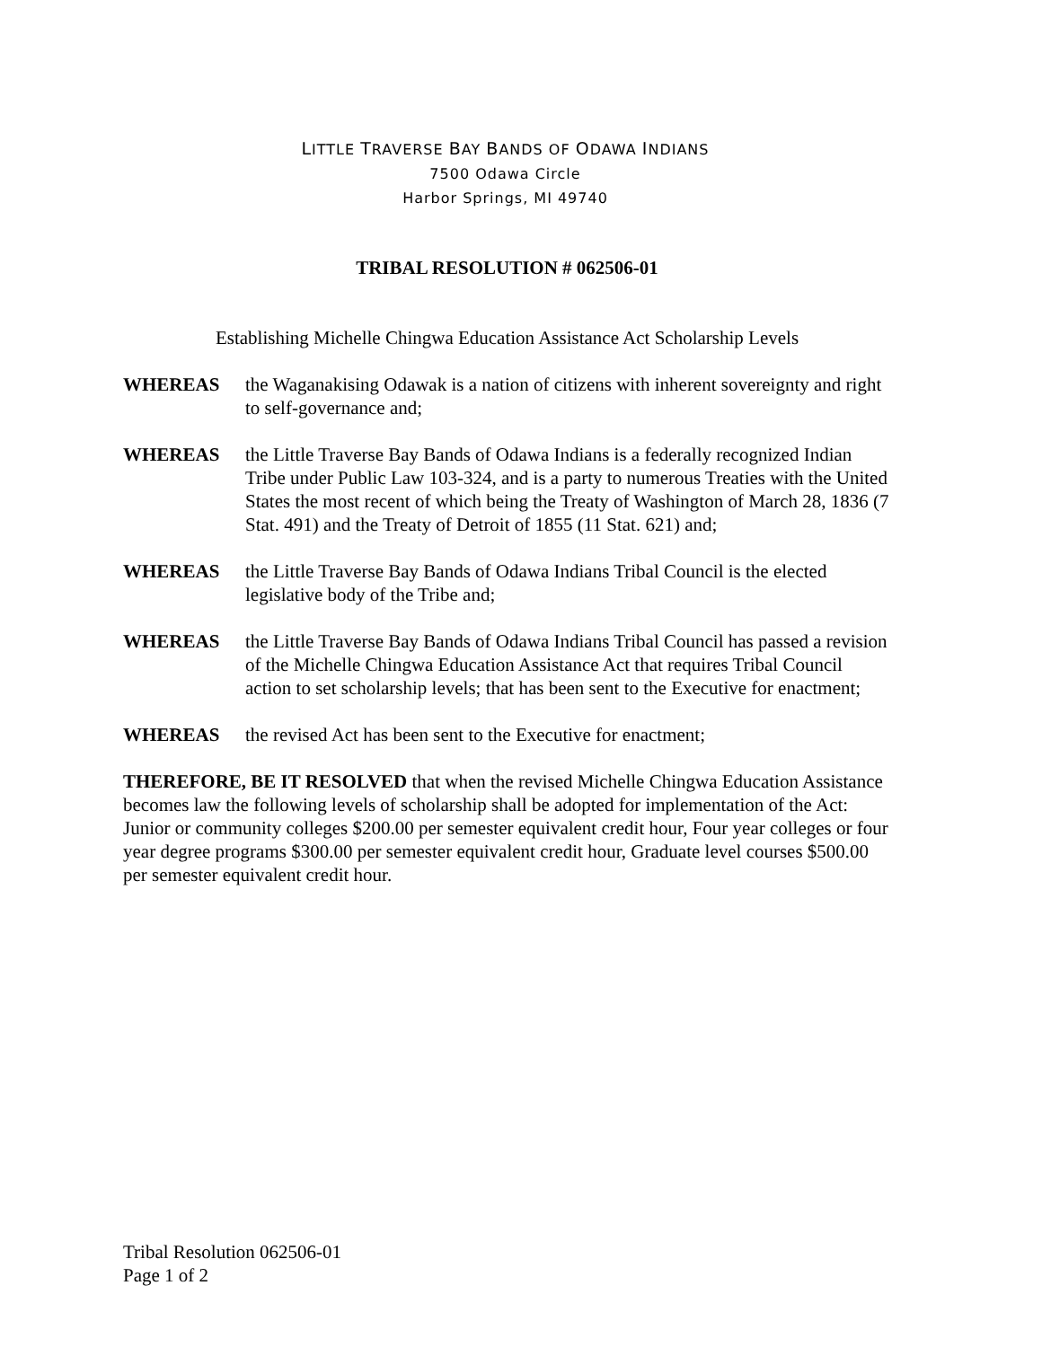LITTLE TRAVERSE BAY BANDS OF ODAWA INDIANS
7500 Odawa Circle
Harbor Springs, MI 49740
TRIBAL RESOLUTION # 062506-01
Establishing Michelle Chingwa Education Assistance Act Scholarship Levels
WHEREAS the Waganakising Odawak is a nation of citizens with inherent sovereignty and right to self-governance and;
WHEREAS the Little Traverse Bay Bands of Odawa Indians is a federally recognized Indian Tribe under Public Law 103-324, and is a party to numerous Treaties with the United States the most recent of which being the Treaty of Washington of March 28, 1836 (7 Stat. 491) and the Treaty of Detroit of 1855 (11 Stat. 621) and;
WHEREAS the Little Traverse Bay Bands of Odawa Indians Tribal Council is the elected legislative body of the Tribe and;
WHEREAS the Little Traverse Bay Bands of Odawa Indians Tribal Council has passed a revision of the Michelle Chingwa Education Assistance Act that requires Tribal Council action to set scholarship levels; that has been sent to the Executive for enactment;
WHEREAS the revised Act has been sent to the Executive for enactment;
THEREFORE, BE IT RESOLVED that when the revised Michelle Chingwa Education Assistance becomes law the following levels of scholarship shall be adopted for implementation of the Act: Junior or community colleges $200.00 per semester equivalent credit hour, Four year colleges or four year degree programs $300.00 per semester equivalent credit hour, Graduate level courses $500.00 per semester equivalent credit hour.
Tribal Resolution 062506-01
Page 1 of 2